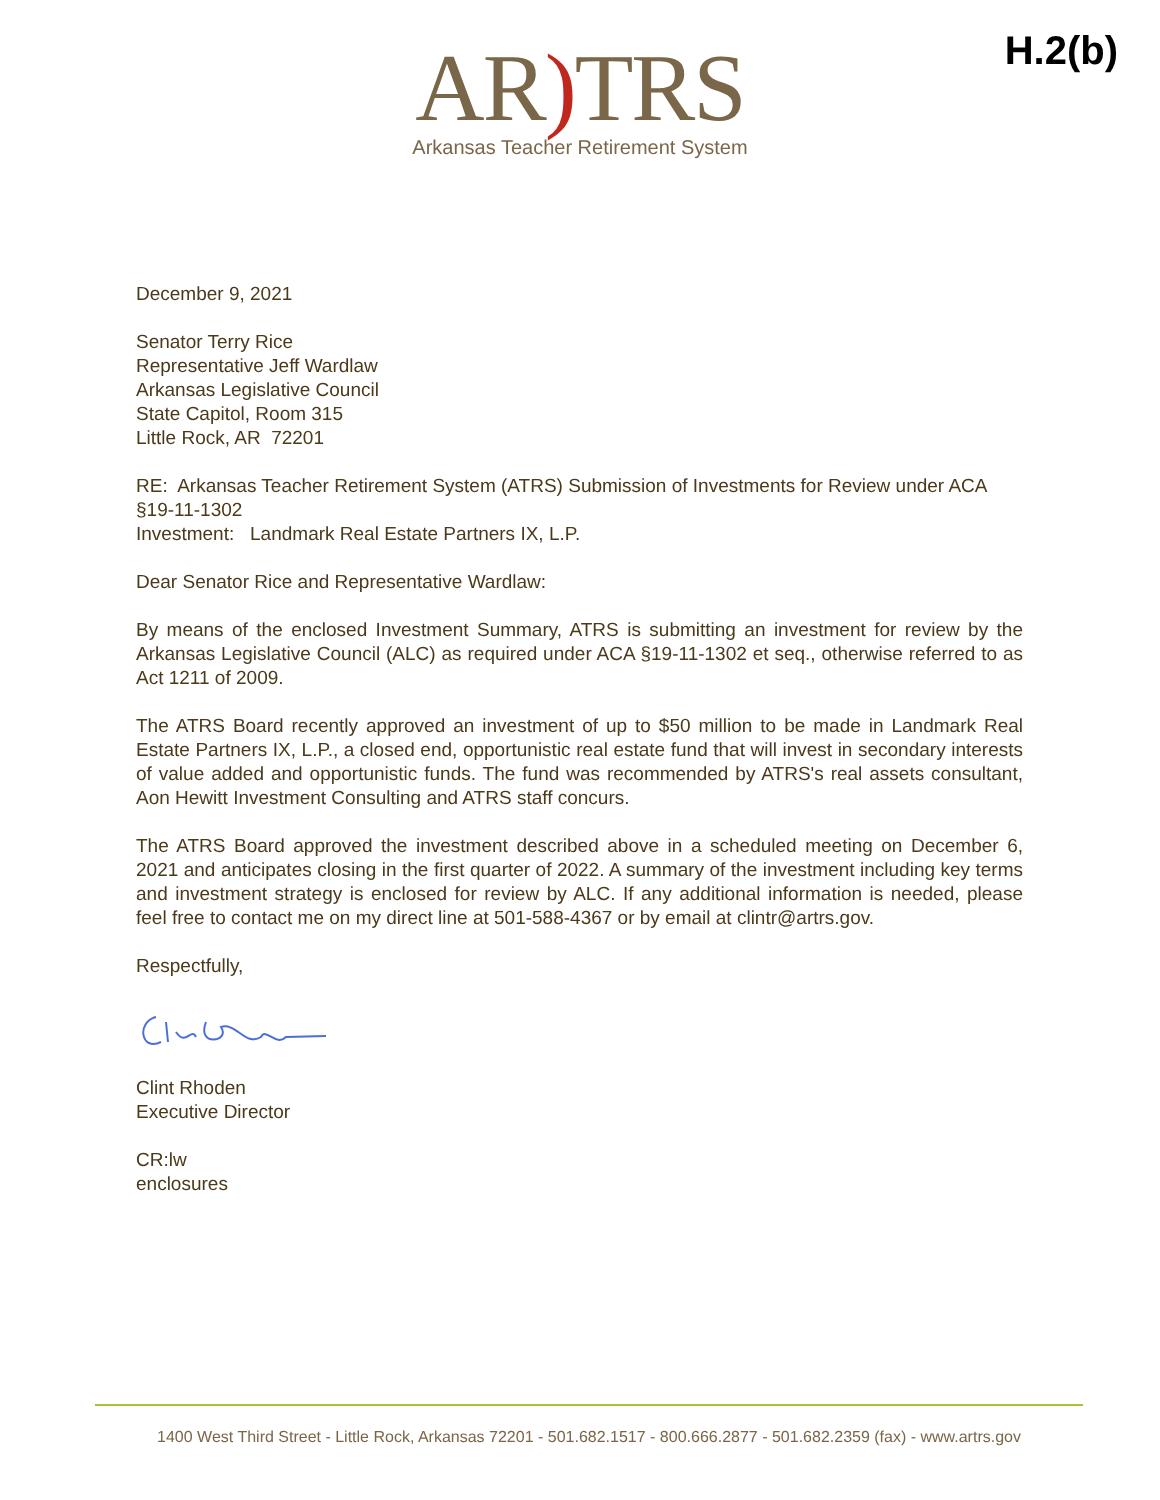H.2(b)
AR) TRS
Arkansas Teacher Retirement System
December 9, 2021
Senator Terry Rice
Representative Jeff Wardlaw
Arkansas Legislative Council
State Capitol, Room 315
Little Rock, AR 72201
RE: Arkansas Teacher Retirement System (ATRS) Submission of Investments for Review under ACA §19-11-1302
Investment: Landmark Real Estate Partners IX, L.P.
Dear Senator Rice and Representative Wardlaw:
By means of the enclosed Investment Summary, ATRS is submitting an investment for review by the Arkansas Legislative Council (ALC) as required under ACA §19-11-1302 et seq., otherwise referred to as Act 1211 of 2009.
The ATRS Board recently approved an investment of up to $50 million to be made in Landmark Real Estate Partners IX, L.P., a closed end, opportunistic real estate fund that will invest in secondary interests of value added and opportunistic funds. The fund was recommended by ATRS's real assets consultant, Aon Hewitt Investment Consulting and ATRS staff concurs.
The ATRS Board approved the investment described above in a scheduled meeting on December 6, 2021 and anticipates closing in the first quarter of 2022. A summary of the investment including key terms and investment strategy is enclosed for review by ALC. If any additional information is needed, please feel free to contact me on my direct line at 501-588-4367 or by email at clintr@artrs.gov.
Respectfully,
Clint Rhoden
Executive Director
CR:lw
enclosures
1400 West Third Street - Little Rock, Arkansas 72201 - 501.682.1517 - 800.666.2877 - 501.682.2359 (fax) - www.artrs.gov